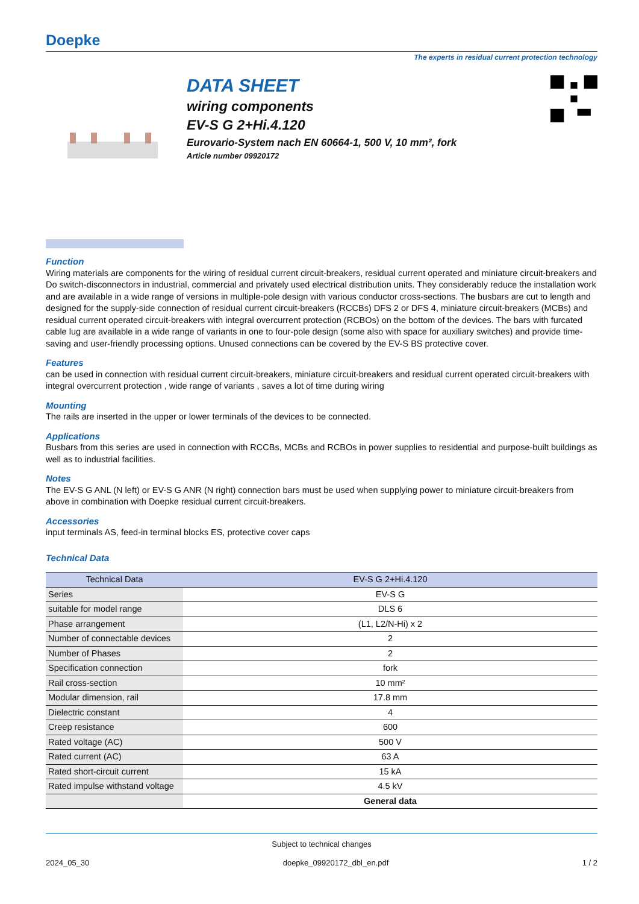Doepke
The experts in residual current protection technology
DATA SHEET
wiring components
EV-S G 2+Hi.4.120
Eurovario-System nach EN 60664-1, 500 V, 10 mm², fork
Article number 09920172
Function
Wiring materials are components for the wiring of residual current circuit-breakers, residual current operated and miniature circuit-breakers and Do switch-disconnectors in industrial, commercial and privately used electrical distribution units. They considerably reduce the installation work and are available in a wide range of versions in multiple-pole design with various conductor cross-sections. The busbars are cut to length and designed for the supply-side connection of residual current circuit-breakers (RCCBs) DFS 2 or DFS 4, miniature circuit-breakers (MCBs) and residual current operated circuit-breakers with integral overcurrent protection (RCBOs) on the bottom of the devices. The bars with furcated cable lug are available in a wide range of variants in one to four-pole design (some also with space for auxiliary switches) and provide time-saving and user-friendly processing options. Unused connections can be covered by the EV-S BS protective cover.
Features
can be used in connection with residual current circuit-breakers, miniature circuit-breakers and residual current operated circuit-breakers with integral overcurrent protection , wide range of variants , saves a lot of time during wiring
Mounting
The rails are inserted in the upper or lower terminals of the devices to be connected.
Applications
Busbars from this series are used in connection with RCCBs, MCBs and RCBOs in power supplies to residential and purpose-built buildings as well as to industrial facilities.
Notes
The EV-S G ANL (N left) or EV-S G ANR (N right) connection bars must be used when supplying power to miniature circuit-breakers from above in combination with Doepke residual current circuit-breakers.
Accessories
input terminals AS, feed-in terminal blocks ES, protective cover caps
Technical Data
| Technical Data | EV-S G 2+Hi.4.120 |
| --- | --- |
| Series | EV-S G |
| suitable for model range | DLS 6 |
| Phase arrangement | (L1, L2/N-Hi) x 2 |
| Number of connectable devices | 2 |
| Number of Phases | 2 |
| Specification connection | fork |
| Rail cross-section | 10 mm² |
| Modular dimension, rail | 17.8 mm |
| Dielectric constant | 4 |
| Creep resistance | 600 |
| Rated voltage (AC) | 500 V |
| Rated current (AC) | 63 A |
| Rated short-circuit current | 15 kA |
| Rated impulse withstand voltage | 4.5 kV |
| | General data |
Subject to technical changes
2024_05_30 doepke_09920172_dbl_en.pdf 1 / 2